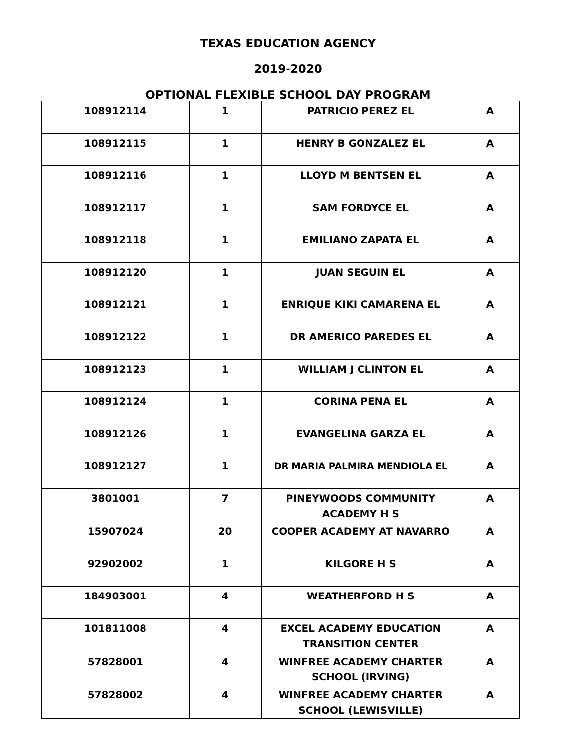TEXAS EDUCATION AGENCY
2019-2020
OPTIONAL FLEXIBLE SCHOOL DAY PROGRAM
| 108912114 | 1 | PATRICIO PEREZ EL | A |
| 108912115 | 1 | HENRY B GONZALEZ EL | A |
| 108912116 | 1 | LLOYD M BENTSEN EL | A |
| 108912117 | 1 | SAM FORDYCE EL | A |
| 108912118 | 1 | EMILIANO ZAPATA EL | A |
| 108912120 | 1 | JUAN SEGUIN EL | A |
| 108912121 | 1 | ENRIQUE KIKI CAMARENA EL | A |
| 108912122 | 1 | DR AMERICO PAREDES EL | A |
| 108912123 | 1 | WILLIAM J CLINTON EL | A |
| 108912124 | 1 | CORINA PENA EL | A |
| 108912126 | 1 | EVANGELINA GARZA EL | A |
| 108912127 | 1 | DR MARIA PALMIRA MENDIOLA EL | A |
| 3801001 | 7 | PINEYWOODS COMMUNITY ACADEMY H S | A |
| 15907024 | 20 | COOPER ACADEMY AT NAVARRO | A |
| 92902002 | 1 | KILGORE H S | A |
| 184903001 | 4 | WEATHERFORD H S | A |
| 101811008 | 4 | EXCEL ACADEMY EDUCATION TRANSITION CENTER | A |
| 57828001 | 4 | WINFREE ACADEMY CHARTER SCHOOL (IRVING) | A |
| 57828002 | 4 | WINFREE ACADEMY CHARTER SCHOOL (LEWISVILLE) | A |